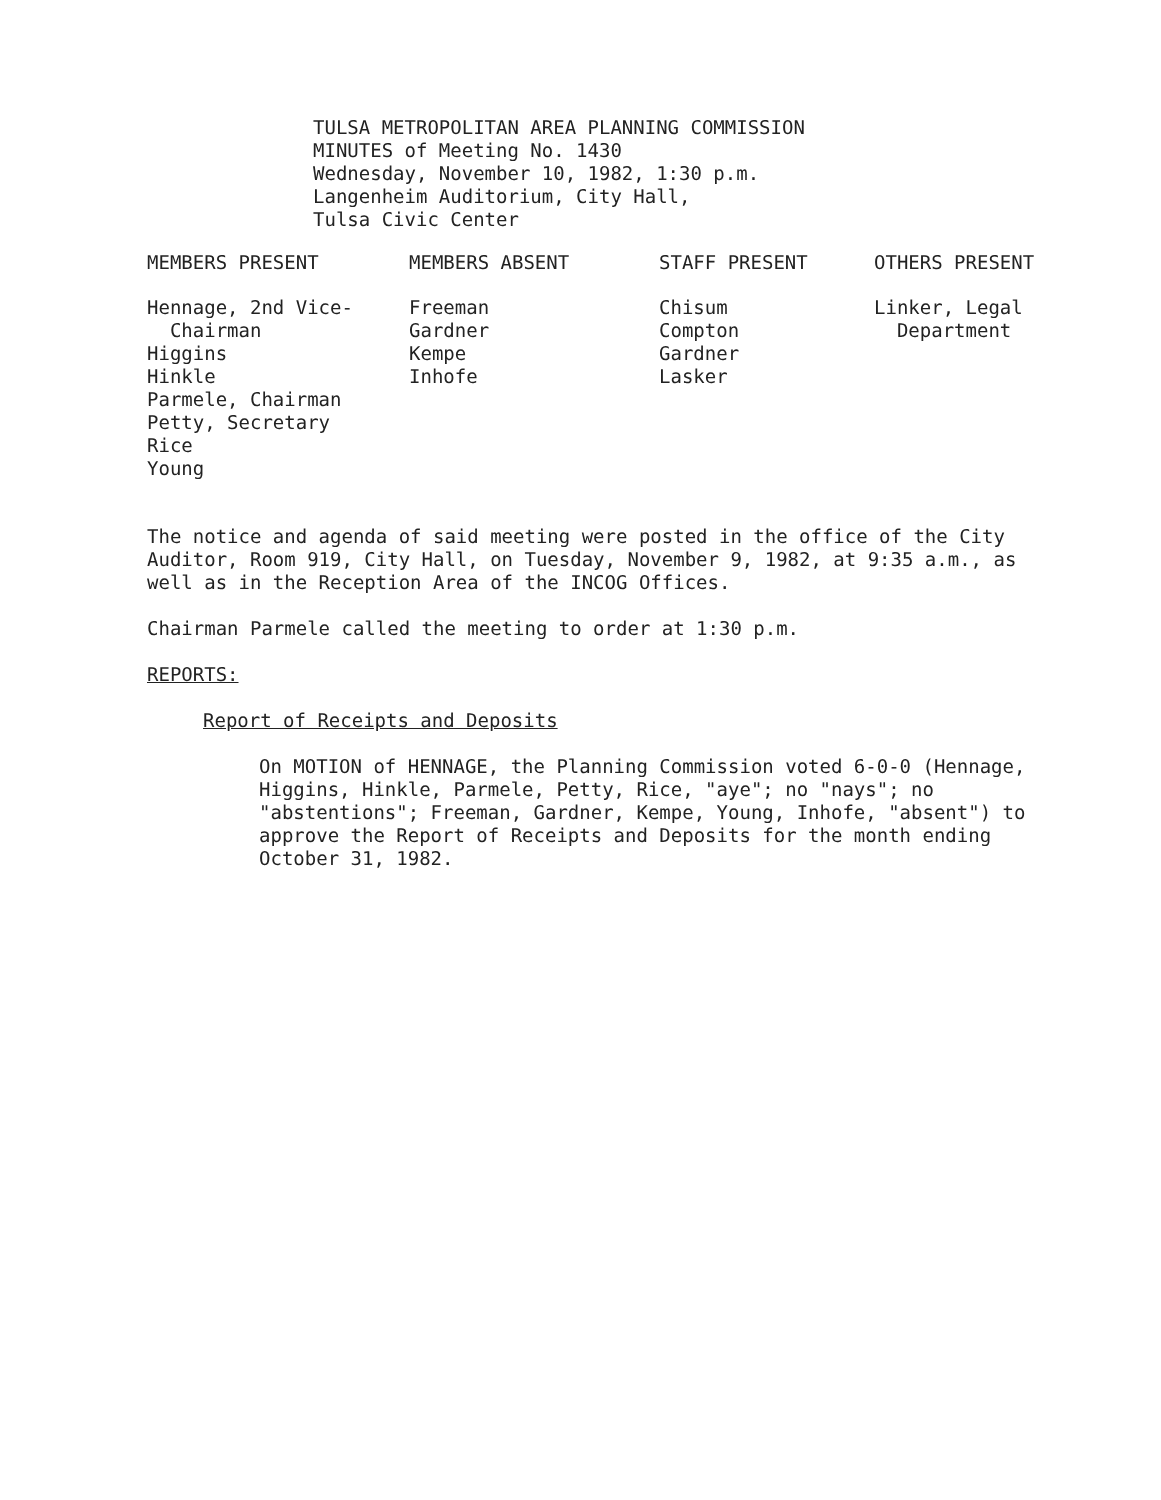TULSA METROPOLITAN AREA PLANNING COMMISSION
MINUTES of Meeting No. 1430
Wednesday, November 10, 1982, 1:30 p.m.
Langenheim Auditorium, City Hall,
Tulsa Civic Center
| MEMBERS PRESENT | MEMBERS ABSENT | STAFF PRESENT | OTHERS PRESENT |
| --- | --- | --- | --- |
| Hennage, 2nd Vice- Chairman Higgins Hinkle Parmele, Chairman Petty, Secretary Rice Young | Freeman Gardner Kempe Inhofe | Chisum Compton Gardner Lasker | Linker, Legal Department |
The notice and agenda of said meeting were posted in the office of the City Auditor, Room 919, City Hall, on Tuesday, November 9, 1982, at 9:35 a.m., as well as in the Reception Area of the INCOG Offices.
Chairman Parmele called the meeting to order at 1:30 p.m.
REPORTS:
Report of Receipts and Deposits
On MOTION of HENNAGE, the Planning Commission voted 6-0-0 (Hennage, Higgins, Hinkle, Parmele, Petty, Rice, "aye"; no "nays"; no "abstentions"; Freeman, Gardner, Kempe, Young, Inhofe, "absent") to approve the Report of Receipts and Deposits for the month ending October 31, 1982.